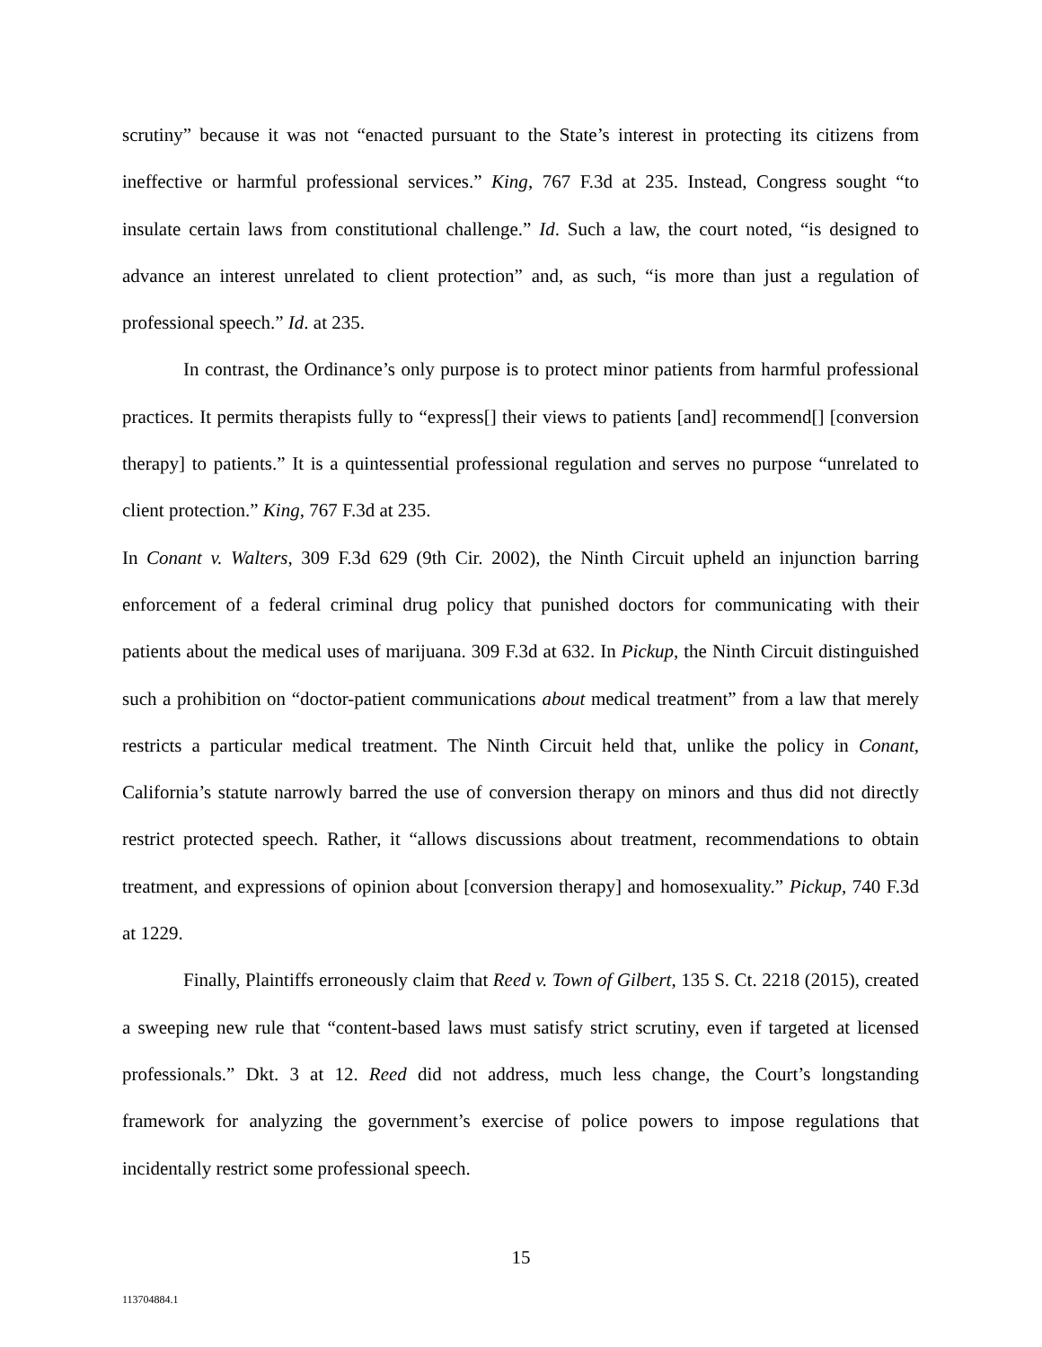scrutiny” because it was not “enacted pursuant to the State’s interest in protecting its citizens from ineffective or harmful professional services.” King, 767 F.3d at 235. Instead, Congress sought “to insulate certain laws from constitutional challenge.” Id. Such a law, the court noted, “is designed to advance an interest unrelated to client protection” and, as such, “is more than just a regulation of professional speech.” Id. at 235.
In contrast, the Ordinance’s only purpose is to protect minor patients from harmful professional practices. It permits therapists fully to “express[] their views to patients [and] recommend[] [conversion therapy] to patients.” It is a quintessential professional regulation and serves no purpose “unrelated to client protection.” King, 767 F.3d at 235.
In Conant v. Walters, 309 F.3d 629 (9th Cir. 2002), the Ninth Circuit upheld an injunction barring enforcement of a federal criminal drug policy that punished doctors for communicating with their patients about the medical uses of marijuana. 309 F.3d at 632. In Pickup, the Ninth Circuit distinguished such a prohibition on “doctor-patient communications about medical treatment” from a law that merely restricts a particular medical treatment. The Ninth Circuit held that, unlike the policy in Conant, California’s statute narrowly barred the use of conversion therapy on minors and thus did not directly restrict protected speech. Rather, it “allows discussions about treatment, recommendations to obtain treatment, and expressions of opinion about [conversion therapy] and homosexuality.” Pickup, 740 F.3d at 1229.
Finally, Plaintiffs erroneously claim that Reed v. Town of Gilbert, 135 S. Ct. 2218 (2015), created a sweeping new rule that “content-based laws must satisfy strict scrutiny, even if targeted at licensed professionals.” Dkt. 3 at 12. Reed did not address, much less change, the Court’s longstanding framework for analyzing the government’s exercise of police powers to impose regulations that incidentally restrict some professional speech.
15
113704884.1